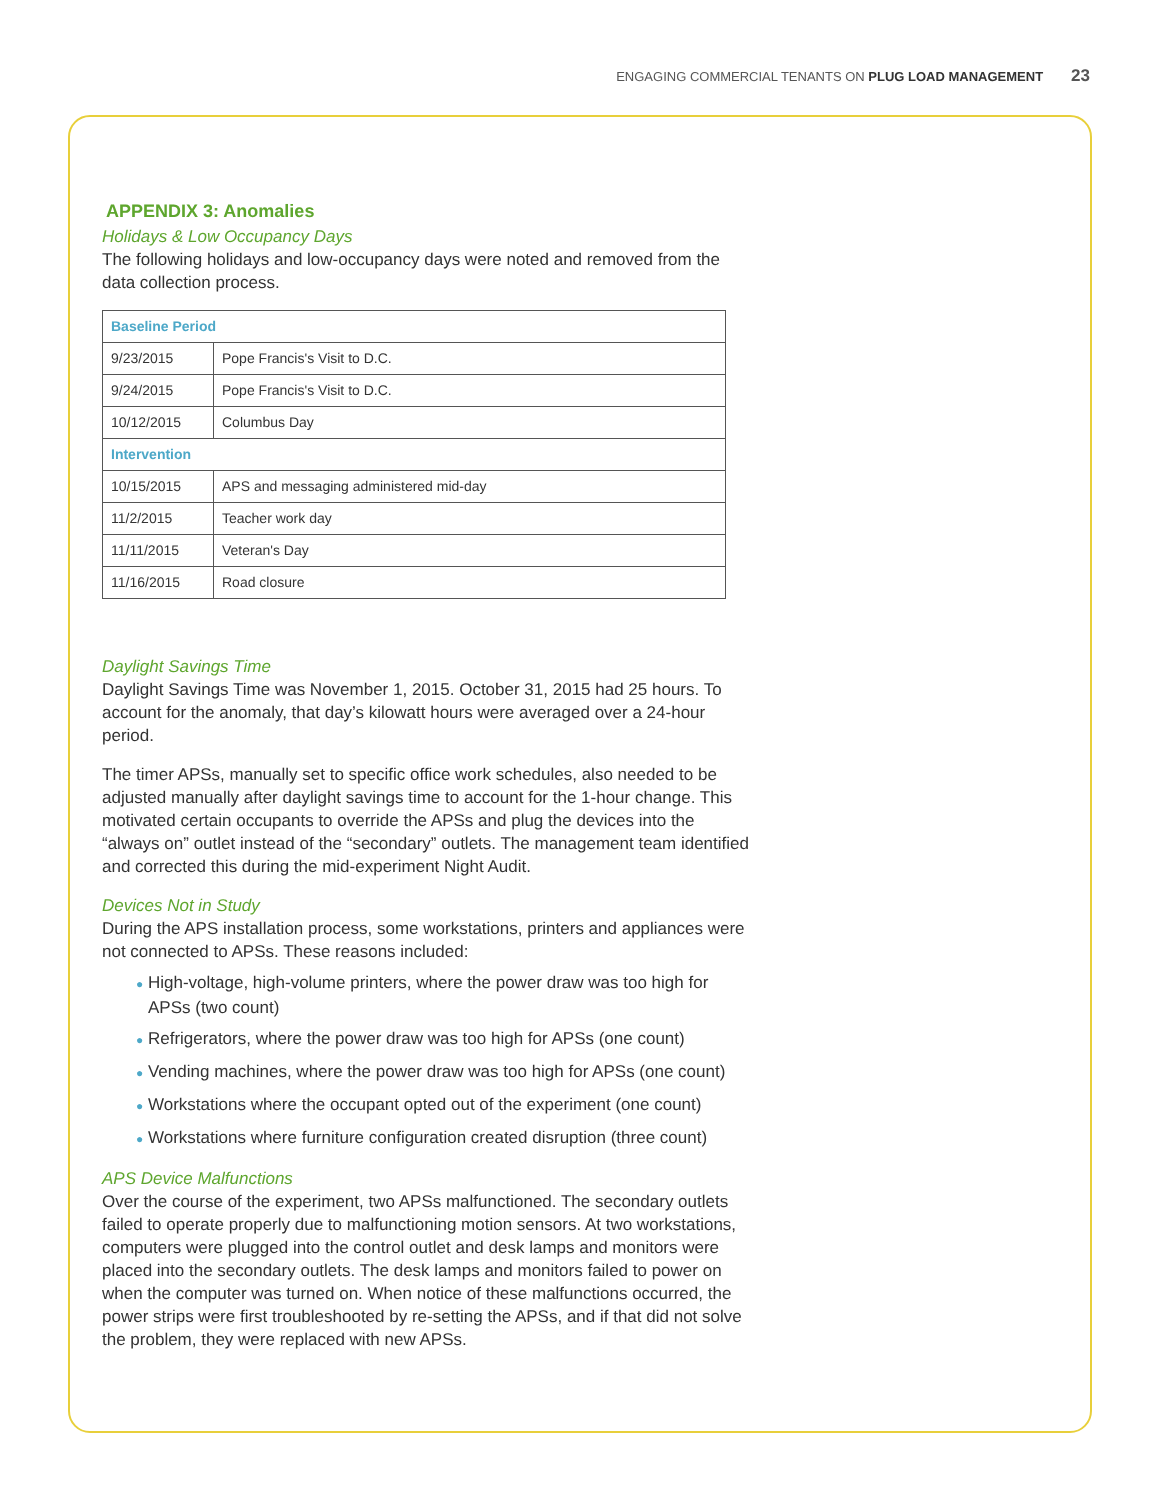ENGAGING COMMERCIAL TENANTS ON PLUG LOAD MANAGEMENT 23
APPENDIX 3: Anomalies
Holidays & Low Occupancy Days
The following holidays and low-occupancy days were noted and removed from the data collection process.
| Baseline Period | |
| 9/23/2015 | Pope Francis's Visit to D.C. |
| 9/24/2015 | Pope Francis's Visit to D.C. |
| 10/12/2015 | Columbus Day |
| Intervention | |
| 10/15/2015 | APS and messaging administered mid-day |
| 11/2/2015 | Teacher work day |
| 11/11/2015 | Veteran's Day |
| 11/16/2015 | Road closure |
Daylight Savings Time
Daylight Savings Time was November 1, 2015. October 31, 2015 had 25 hours. To account for the anomaly, that day’s kilowatt hours were averaged over a 24-hour period.
The timer APSs, manually set to specific office work schedules, also needed to be adjusted manually after daylight savings time to account for the 1-hour change. This motivated certain occupants to override the APSs and plug the devices into the “always on” outlet instead of the “secondary” outlets. The management team identified and corrected this during the mid-experiment Night Audit.
Devices Not in Study
During the APS installation process, some workstations, printers and appliances were not connected to APSs. These reasons included:
● High-voltage, high-volume printers, where the power draw was too high for APSs (two count)
● Refrigerators, where the power draw was too high for APSs (one count)
● Vending machines, where the power draw was too high for APSs (one count)
● Workstations where the occupant opted out of the experiment (one count)
● Workstations where furniture configuration created disruption (three count)
APS Device Malfunctions
Over the course of the experiment, two APSs malfunctioned. The secondary outlets failed to operate properly due to malfunctioning motion sensors. At two workstations, computers were plugged into the control outlet and desk lamps and monitors were placed into the secondary outlets. The desk lamps and monitors failed to power on when the computer was turned on. When notice of these malfunctions occurred, the power strips were first troubleshooted by re-setting the APSs, and if that did not solve the problem, they were replaced with new APSs.